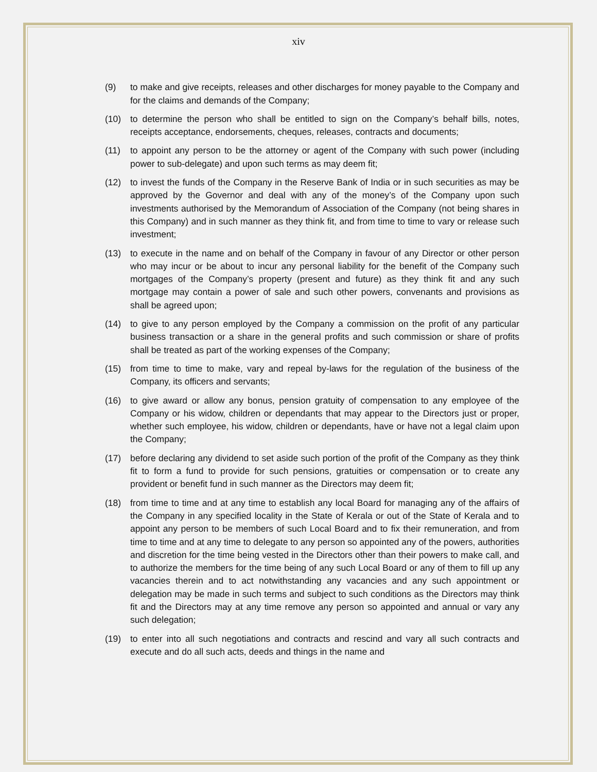xiv
(9) to make and give receipts, releases and other discharges for money payable to the Company and for the claims and demands of the Company;
(10) to determine the person who shall be entitled to sign on the Company’s behalf bills, notes, receipts acceptance, endorsements, cheques, releases, contracts and documents;
(11) to appoint any person to be the attorney or agent of the Company with such power (including power to sub-delegate) and upon such terms as may deem fit;
(12) to invest the funds of the Company in the Reserve Bank of India or in such securities as may be approved by the Governor and deal with any of the money’s of the Company upon such investments authorised by the Memorandum of Association of the Company (not being shares in this Company) and in such manner as they think fit, and from time to time to vary or release such investment;
(13) to execute in the name and on behalf of the Company in favour of any Director or other person who may incur or be about to incur any personal liability for the benefit of the Company such mortgages of the Company’s property (present and future) as they think fit and any such mortgage may contain a power of sale and such other powers, convenants and provisions as shall be agreed upon;
(14) to give to any person employed by the Company a commission on the profit of any particular business transaction or a share in the general profits and such commission or share of profits shall be treated as part of the working expenses of the Company;
(15) from time to time to make, vary and repeal by-laws for the regulation of the business of the Company, its officers and servants;
(16) to give award or allow any bonus, pension gratuity of compensation to any employee of the Company or his widow, children or dependants that may appear to the Directors just or proper, whether such employee, his widow, children or dependants, have or have not a legal claim upon the Company;
(17) before declaring any dividend to set aside such portion of the profit of the Company as they think fit to form a fund to provide for such pensions, gratuities or compensation or to create any provident or benefit fund in such manner as the Directors may deem fit;
(18) from time to time and at any time to establish any local Board for managing any of the affairs of the Company in any specified locality in the State of Kerala or out of the State of Kerala and to appoint any person to be members of such Local Board and to fix their remuneration, and from time to time and at any time to delegate to any person so appointed any of the powers, authorities and discretion for the time being vested in the Directors other than their powers to make call, and to authorize the members for the time being of any such Local Board or any of them to fill up any vacancies therein and to act notwithstanding any vacancies and any such appointment or delegation may be made in such terms and subject to such conditions as the Directors may think fit and the Directors may at any time remove any person so appointed and annual or vary any such delegation;
(19) to enter into all such negotiations and contracts and rescind and vary all such contracts and execute and do all such acts, deeds and things in the name and